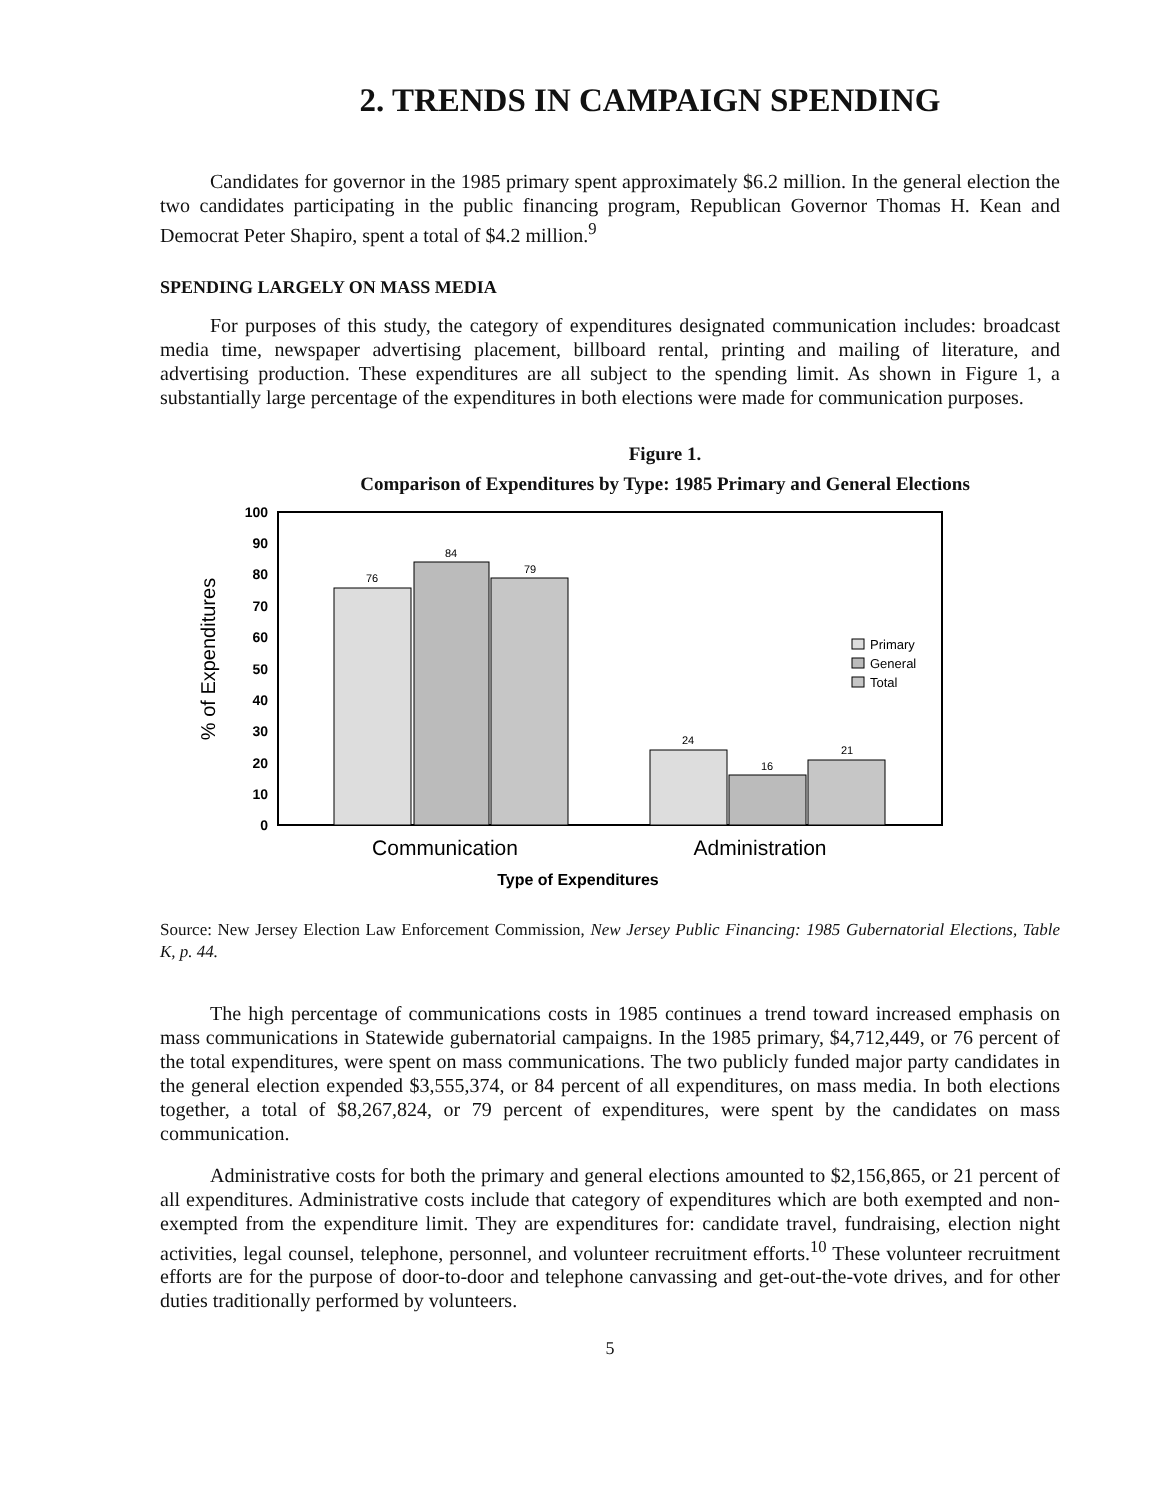2. TRENDS IN CAMPAIGN SPENDING
Candidates for governor in the 1985 primary spent approximately $6.2 million. In the general election the two candidates participating in the public financing program, Republican Governor Thomas H. Kean and Democrat Peter Shapiro, spent a total of $4.2 million.<sup>9</sup>
SPENDING LARGELY ON MASS MEDIA
For purposes of this study, the category of expenditures designated communication includes: broadcast media time, newspaper advertising placement, billboard rental, printing and mailing of literature, and advertising production. These expenditures are all subject to the spending limit. As shown in Figure 1, a substantially large percentage of the expenditures in both elections were made for communication purposes.
Figure 1.
Comparison of Expenditures by Type: 1985 Primary and General Elections
% of Expenditures
100
90
80
70
60
50
40
30
20
10
0
76
84
79
24
16
21
Primary
General
Total
Communication
Administration
Type of Expenditures
Source: New Jersey Election Law Enforcement Commission, New Jersey Public Financing: 1985 Gubernatorial Elections, Table K, p. 44.
The high percentage of communications costs in 1985 continues a trend toward increased emphasis on mass communications in Statewide gubernatorial campaigns. In the 1985 primary, $4,712,449, or 76 percent of the total expenditures, were spent on mass communications. The two publicly funded major party candidates in the general election expended $3,555,374, or 84 percent of all expenditures, on mass media. In both elections together, a total of $8,267,824, or 79 percent of expenditures, were spent by the candidates on mass communication.
Administrative costs for both the primary and general elections amounted to $2,156,865, or 21 percent of all expenditures. Administrative costs include that category of expenditures which are both exempted and non-exempted from the expenditure limit. They are expenditures for: candidate travel, fundraising, election night activities, legal counsel, telephone, personnel, and volunteer recruitment efforts.<sup>10</sup> These volunteer recruitment efforts are for the purpose of door-to-door and telephone canvassing and get-out-the-vote drives, and for other duties traditionally performed by volunteers.
5